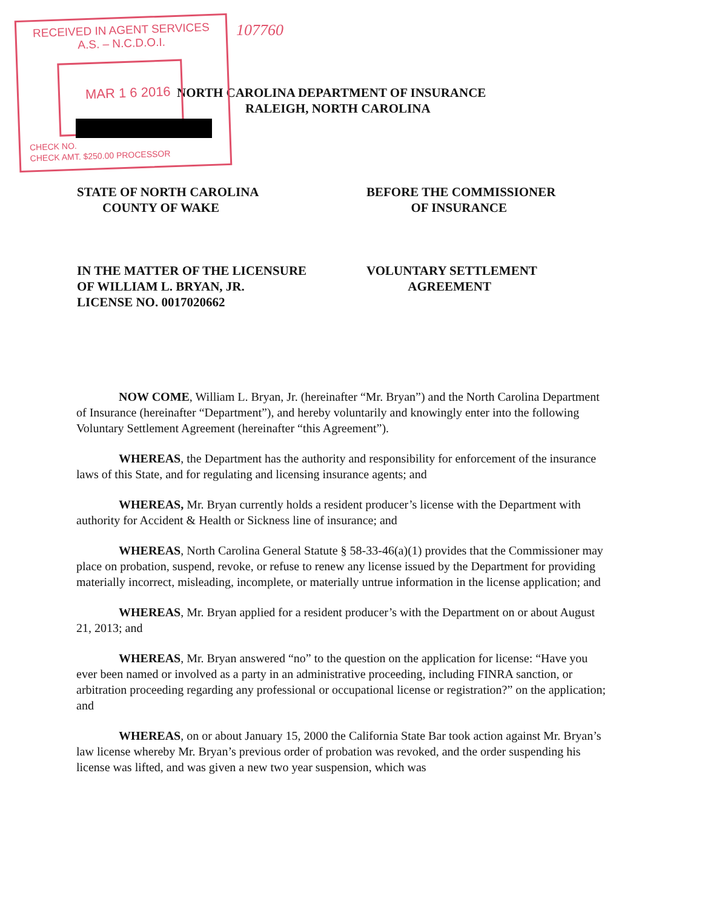RECEIVED IN AGENT SERVICES
A.S. – N.C.D.O.I.
MAR 1 6 2016
CHECK NO.
CHECK AMT. $250.00 PROCESSOR
107760
NORTH CAROLINA DEPARTMENT OF INSURANCE
RALEIGH, NORTH CAROLINA
STATE OF NORTH CAROLINA
COUNTY OF WAKE
BEFORE THE COMMISSIONER
OF INSURANCE
IN THE MATTER OF THE LICENSURE
OF WILLIAM L. BRYAN, JR.
LICENSE NO. 0017020662
VOLUNTARY SETTLEMENT
AGREEMENT
NOW COME, William L. Bryan, Jr. (hereinafter “Mr. Bryan”) and the North Carolina Department of Insurance (hereinafter “Department”), and hereby voluntarily and knowingly enter into the following Voluntary Settlement Agreement (hereinafter “this Agreement”).
WHEREAS, the Department has the authority and responsibility for enforcement of the insurance laws of this State, and for regulating and licensing insurance agents; and
WHEREAS, Mr. Bryan currently holds a resident producer’s license with the Department with authority for Accident & Health or Sickness line of insurance; and
WHEREAS, North Carolina General Statute § 58-33-46(a)(1) provides that the Commissioner may place on probation, suspend, revoke, or refuse to renew any license issued by the Department for providing materially incorrect, misleading, incomplete, or materially untrue information in the license application; and
WHEREAS, Mr. Bryan applied for a resident producer’s with the Department on or about August 21, 2013; and
WHEREAS, Mr. Bryan answered “no” to the question on the application for license: “Have you ever been named or involved as a party in an administrative proceeding, including FINRA sanction, or arbitration proceeding regarding any professional or occupational license or registration?” on the application; and
WHEREAS, on or about January 15, 2000 the California State Bar took action against Mr. Bryan’s law license whereby Mr. Bryan’s previous order of probation was revoked, and the order suspending his license was lifted, and was given a new two year suspension, which was